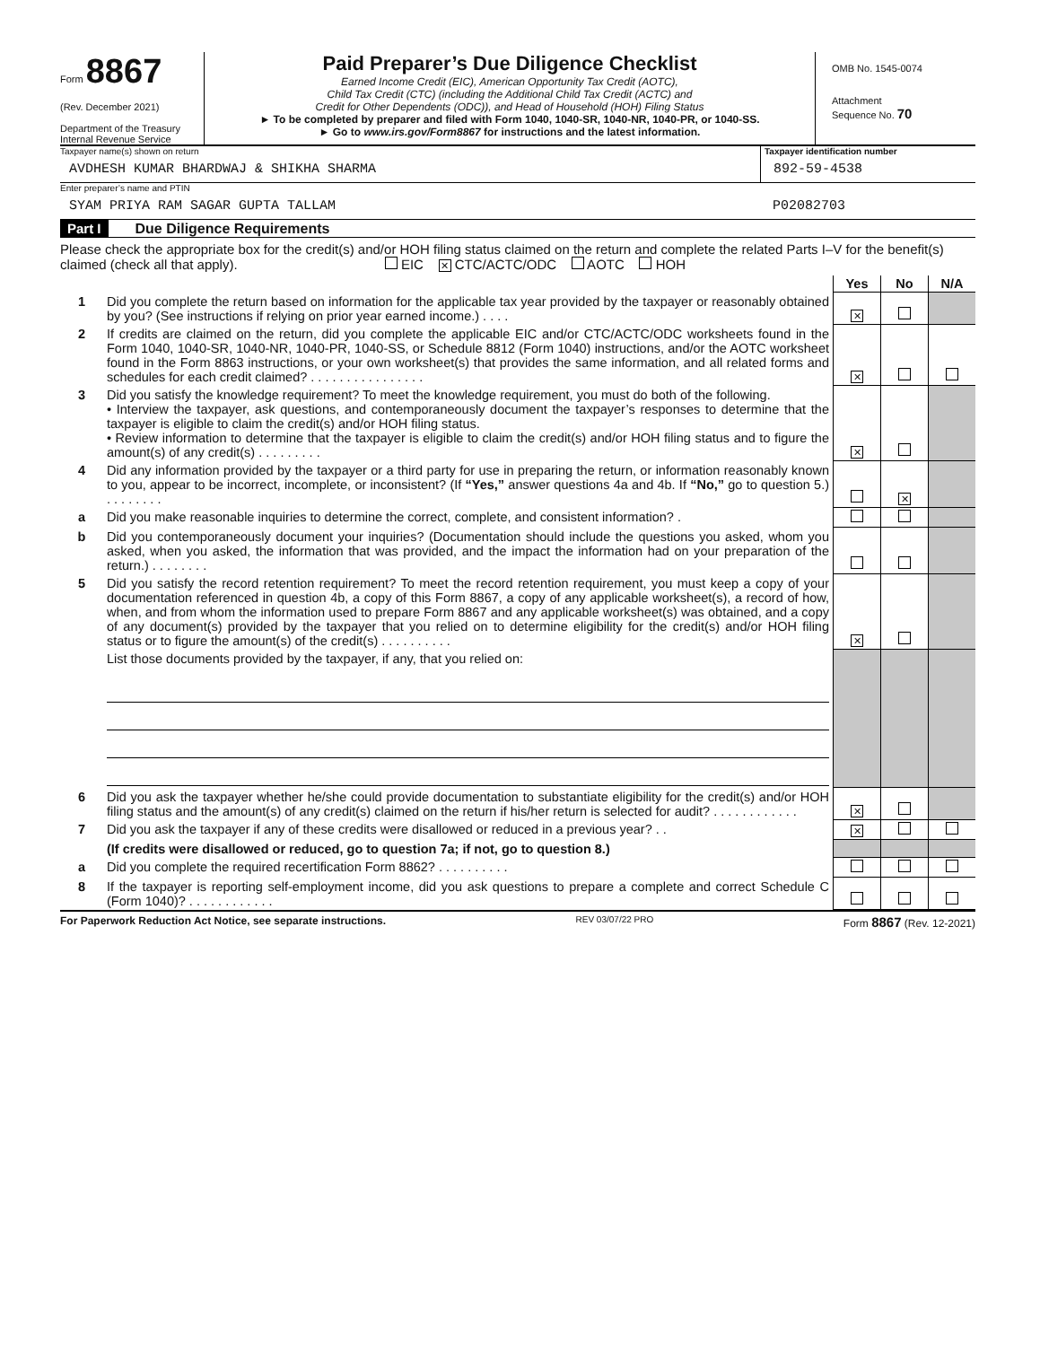Form 8867
(Rev. December 2021)
Department of the Treasury
Internal Revenue Service
Paid Preparer’s Due Diligence Checklist
Earned Income Credit (EIC), American Opportunity Tax Credit (AOTC),
Child Tax Credit (CTC) (including the Additional Child Tax Credit (ACTC) and
Credit for Other Dependents (ODC)), and Head of Household (HOH) Filing Status
► To be completed by preparer and filed with Form 1040, 1040-SR, 1040-NR, 1040-PR, or 1040-SS.
► Go to www.irs.gov/Form8867 for instructions and the latest information.
OMB No. 1545-0074
Attachment
Sequence No. 70
Taxpayer name(s) shown on return
AVDHESH KUMAR BHARDWAJ & SHIKHA SHARMA
Taxpayer identification number
892-59-4538
Enter preparer’s name and PTIN
SYAM PRIYA RAM SAGAR GUPTA TALLAM P02082703
Part I Due Diligence Requirements
Please check the appropriate box for the credit(s) and/or HOH filing status claimed on the return and complete the related Parts I–V for the benefit(s) claimed (check all that apply). EIC ✕ CTC/ACTC/ODC AOTC HOH
| | | Yes | No | N/A |
| 1 | Did you complete the return based on information for the applicable tax year provided by the taxpayer or reasonably obtained by you? (See instructions if relying on prior year earned income.) . . . . | ✕ | | |
| 2 | If credits are claimed on the return, did you complete the applicable EIC and/or CTC/ACTC/ODC worksheets found in the Form 1040, 1040-SR, 1040-NR, 1040-PR, 1040-SS, or Schedule 8812 (Form 1040) instructions, and/or the AOTC worksheet found in the Form 8863 instructions, or your own worksheet(s) that provides the same information, and all related forms and schedules for each credit claimed? . . . . . . . . . . . . . . . . | ✕ | | |
| 3 | Did you satisfy the knowledge requirement? To meet the knowledge requirement, you must do both of the following. • Interview the taxpayer, ask questions, and contemporaneously document the taxpayer’s responses to determine that the taxpayer is eligible to claim the credit(s) and/or HOH filing status. • Review information to determine that the taxpayer is eligible to claim the credit(s) and/or HOH filing status and to figure the amount(s) of any credit(s) . . . . . . . . . | ✕ | | |
| 4 | Did any information provided by the taxpayer or a third party for use in preparing the return, or information reasonably known to you, appear to be incorrect, incomplete, or inconsistent? (If “Yes,” answer questions 4a and 4b. If “No,” go to question 5.) . . . . . . . . | | ✕ | |
| a | Did you make reasonable inquiries to determine the correct, complete, and consistent information? . | | | |
| b | Did you contemporaneously document your inquiries? (Documentation should include the questions you asked, whom you asked, when you asked, the information that was provided, and the impact the information had on your preparation of the return.) . . . . . . . . | | | |
| 5 | Did you satisfy the record retention requirement? To meet the record retention requirement, you must keep a copy of your documentation referenced in question 4b, a copy of this Form 8867, a copy of any applicable worksheet(s), a record of how, when, and from whom the information used to prepare Form 8867 and any applicable worksheet(s) was obtained, and a copy of any document(s) provided by the taxpayer that you relied on to determine eligibility for the credit(s) and/or HOH filing status or to figure the amount(s) of the credit(s) . . . . . . . . . . | ✕ | | |
| | List those documents provided by the taxpayer, if any, that you relied on: | | | |
| 6 | Did you ask the taxpayer whether he/she could provide documentation to substantiate eligibility for the credit(s) and/or HOH filing status and the amount(s) of any credit(s) claimed on the return if his/her return is selected for audit? . . . . . . . . . . . . | ✕ | | |
| 7 | Did you ask the taxpayer if any of these credits were disallowed or reduced in a previous year? . . | ✕ | | |
| | (If credits were disallowed or reduced, go to question 7a; if not, go to question 8.) | | | |
| a | Did you complete the required recertification Form 8862? . . . . . . . . . . | | | |
| 8 | If the taxpayer is reporting self-employment income, did you ask questions to prepare a complete and correct Schedule C (Form 1040)? . . . . . . . . . . . . | | | |
For Paperwork Reduction Act Notice, see separate instructions. REV 03/07/22 PRO Form 8867 (Rev. 12-2021)